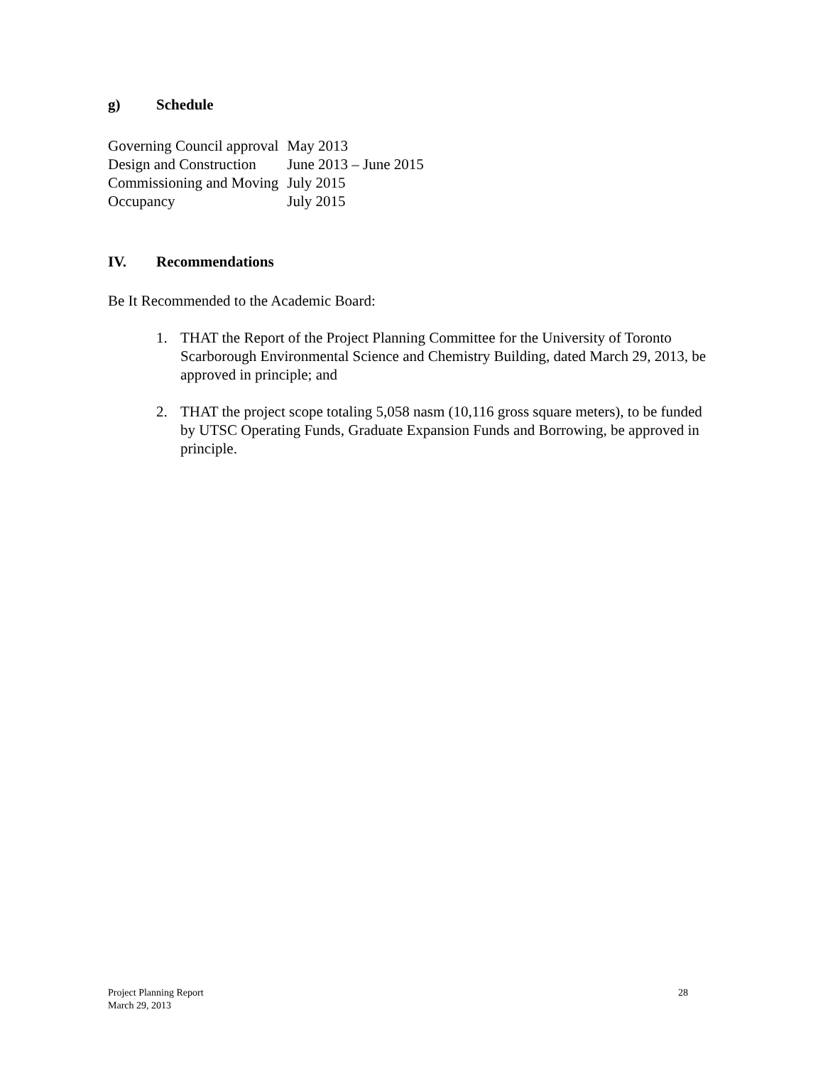g) Schedule
| Governing Council approval | May 2013 |
| Design and Construction | June 2013 – June 2015 |
| Commissioning and Moving | July 2015 |
| Occupancy | July 2015 |
IV. Recommendations
Be It Recommended to the Academic Board:
1. THAT the Report of the Project Planning Committee for the University of Toronto Scarborough Environmental Science and Chemistry Building, dated March 29, 2013, be approved in principle; and
2. THAT the project scope totaling 5,058 nasm (10,116 gross square meters), to be funded by UTSC Operating Funds, Graduate Expansion Funds and Borrowing, be approved in principle.
Project Planning Report
March 29, 2013
28